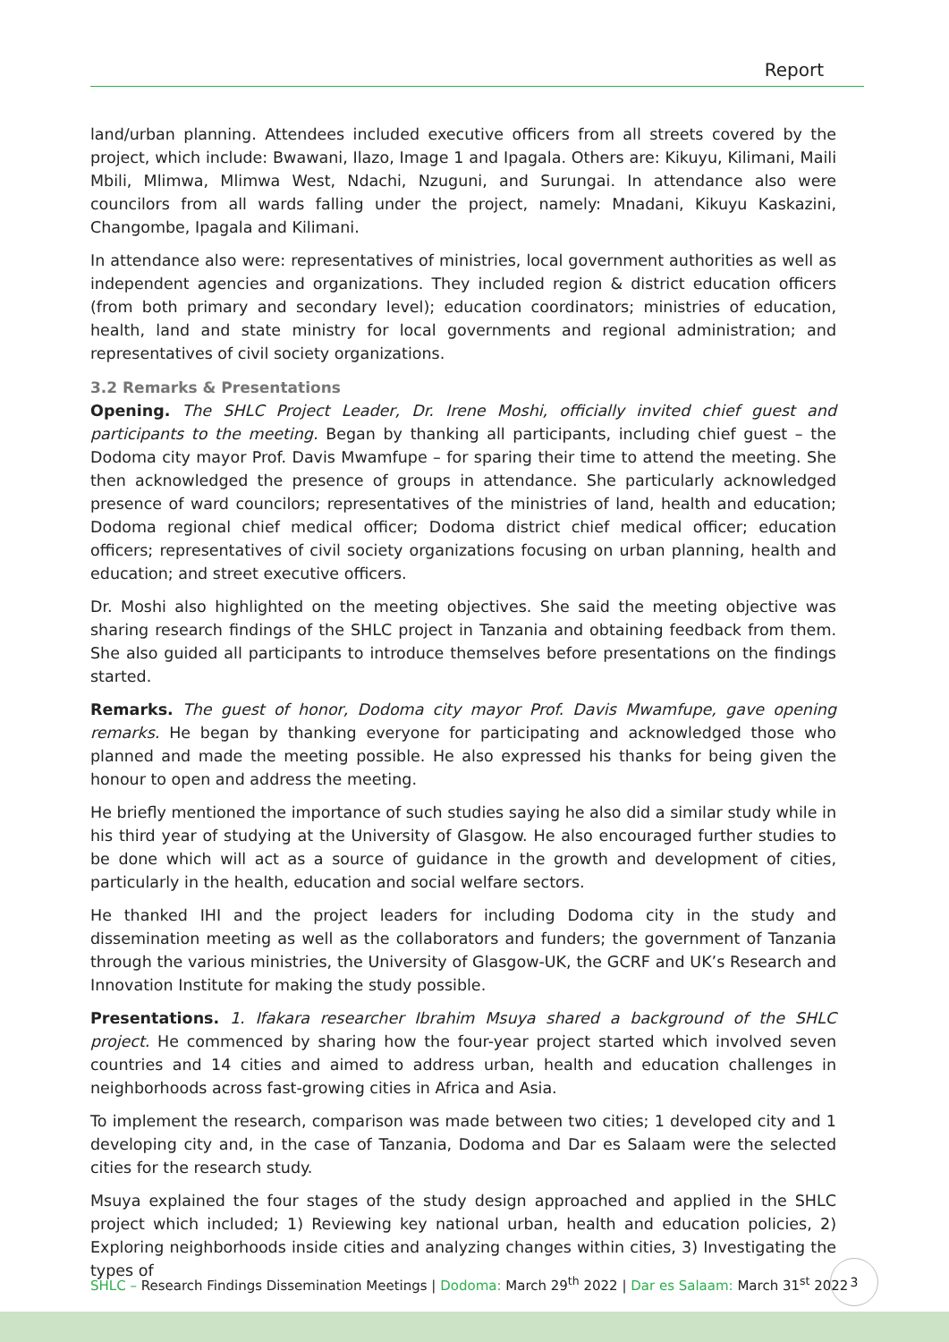Report
land/urban planning. Attendees included executive officers from all streets covered by the project, which include: Bwawani, Ilazo, Image 1 and Ipagala. Others are: Kikuyu, Kilimani, Maili Mbili, Mlimwa, Mlimwa West, Ndachi, Nzuguni, and Surungai. In attendance also were councilors from all wards falling under the project, namely: Mnadani, Kikuyu Kaskazini, Changombe, Ipagala and Kilimani.
In attendance also were: representatives of ministries, local government authorities as well as independent agencies and organizations. They included region & district education officers (from both primary and secondary level); education coordinators; ministries of education, health, land and state ministry for local governments and regional administration; and representatives of civil society organizations.
3.2 Remarks & Presentations
Opening. The SHLC Project Leader, Dr. Irene Moshi, officially invited chief guest and participants to the meeting. Began by thanking all participants, including chief guest – the Dodoma city mayor Prof. Davis Mwamfupe – for sparing their time to attend the meeting. She then acknowledged the presence of groups in attendance. She particularly acknowledged presence of ward councilors; representatives of the ministries of land, health and education; Dodoma regional chief medical officer; Dodoma district chief medical officer; education officers; representatives of civil society organizations focusing on urban planning, health and education; and street executive officers.
Dr. Moshi also highlighted on the meeting objectives. She said the meeting objective was sharing research findings of the SHLC project in Tanzania and obtaining feedback from them. She also guided all participants to introduce themselves before presentations on the findings started.
Remarks. The guest of honor, Dodoma city mayor Prof. Davis Mwamfupe, gave opening remarks. He began by thanking everyone for participating and acknowledged those who planned and made the meeting possible. He also expressed his thanks for being given the honour to open and address the meeting.
He briefly mentioned the importance of such studies saying he also did a similar study while in his third year of studying at the University of Glasgow. He also encouraged further studies to be done which will act as a source of guidance in the growth and development of cities, particularly in the health, education and social welfare sectors.
He thanked IHI and the project leaders for including Dodoma city in the study and dissemination meeting as well as the collaborators and funders; the government of Tanzania through the various ministries, the University of Glasgow-UK, the GCRF and UK’s Research and Innovation Institute for making the study possible.
Presentations. 1. Ifakara researcher Ibrahim Msuya shared a background of the SHLC project. He commenced by sharing how the four-year project started which involved seven countries and 14 cities and aimed to address urban, health and education challenges in neighborhoods across fast-growing cities in Africa and Asia.
To implement the research, comparison was made between two cities; 1 developed city and 1 developing city and, in the case of Tanzania, Dodoma and Dar es Salaam were the selected cities for the research study.
Msuya explained the four stages of the study design approached and applied in the SHLC project which included; 1) Reviewing key national urban, health and education policies, 2) Exploring neighborhoods inside cities and analyzing changes within cities, 3) Investigating the types of
SHLC – Research Findings Dissemination Meetings | Dodoma: March 29<sup>th</sup> 2022 | Dar es Salaam: March 31<sup>st</sup> 2022
3